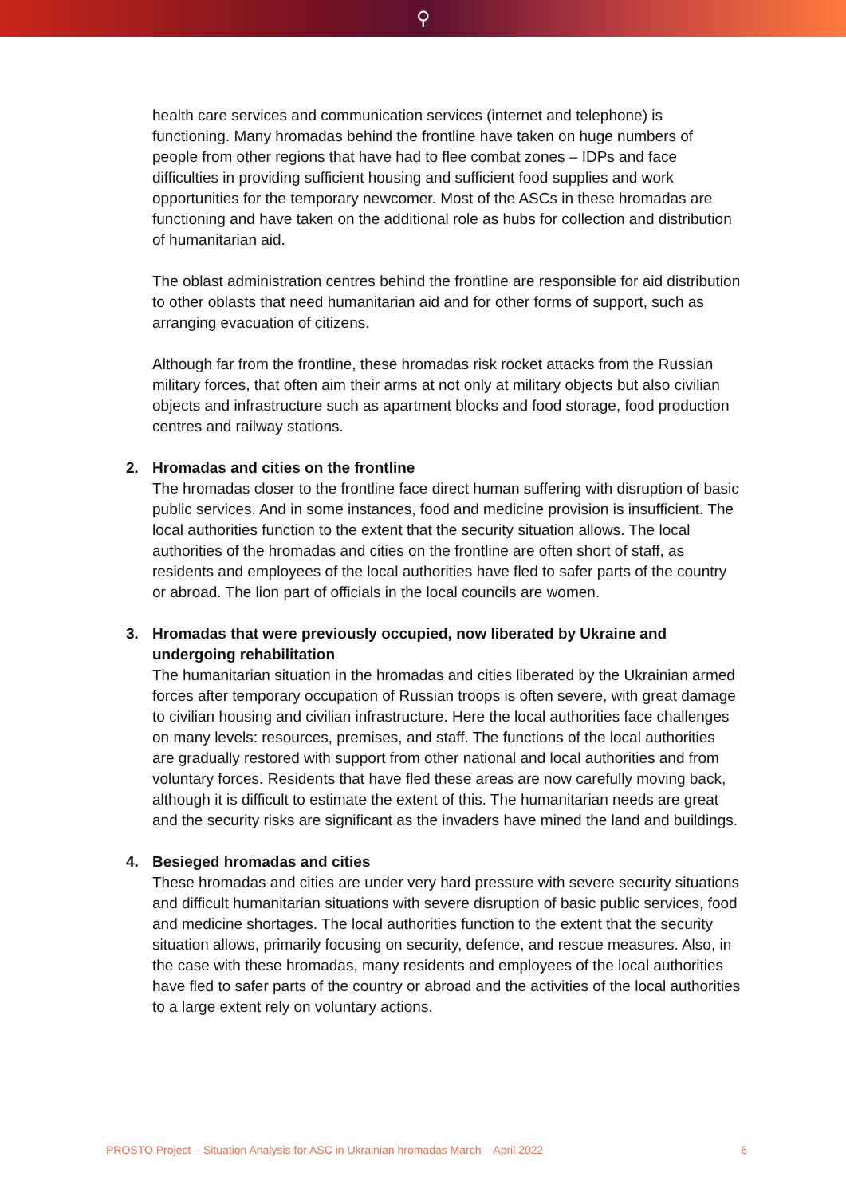⚲
health care services and communication services (internet and telephone) is functioning. Many hromadas behind the frontline have taken on huge numbers of people from other regions that have had to flee combat zones – IDPs and face difficulties in providing sufficient housing and sufficient food supplies and work opportunities for the temporary newcomer. Most of the ASCs in these hromadas are functioning and have taken on the additional role as hubs for collection and distribution of humanitarian aid.
The oblast administration centres behind the frontline are responsible for aid distribution to other oblasts that need humanitarian aid and for other forms of support, such as arranging evacuation of citizens.
Although far from the frontline, these hromadas risk rocket attacks from the Russian military forces, that often aim their arms at not only at military objects but also civilian objects and infrastructure such as apartment blocks and food storage, food production centres and railway stations.
2.
Hromadas and cities on the frontline
The hromadas closer to the frontline face direct human suffering with disruption of basic public services. And in some instances, food and medicine provision is insufficient. The local authorities function to the extent that the security situation allows. The local authorities of the hromadas and cities on the frontline are often short of staff, as residents and employees of the local authorities have fled to safer parts of the country or abroad. The lion part of officials in the local councils are women.
3.
Hromadas that were previously occupied, now liberated by Ukraine and undergoing rehabilitation
The humanitarian situation in the hromadas and cities liberated by the Ukrainian armed forces after temporary occupation of Russian troops is often severe, with great damage to civilian housing and civilian infrastructure. Here the local authorities face challenges on many levels: resources, premises, and staff. The functions of the local authorities are gradually restored with support from other national and local authorities and from voluntary forces. Residents that have fled these areas are now carefully moving back, although it is difficult to estimate the extent of this. The humanitarian needs are great and the security risks are significant as the invaders have mined the land and buildings.
4.
Besieged hromadas and cities
These hromadas and cities are under very hard pressure with severe security situations and difficult humanitarian situations with severe disruption of basic public services, food and medicine shortages. The local authorities function to the extent that the security situation allows, primarily focusing on security, defence, and rescue measures. Also, in the case with these hromadas, many residents and employees of the local authorities have fled to safer parts of the country or abroad and the activities of the local authorities to a large extent rely on voluntary actions.
PROSTO Project – Situation Analysis for ASC in Ukrainian hromadas March – April 2022 6